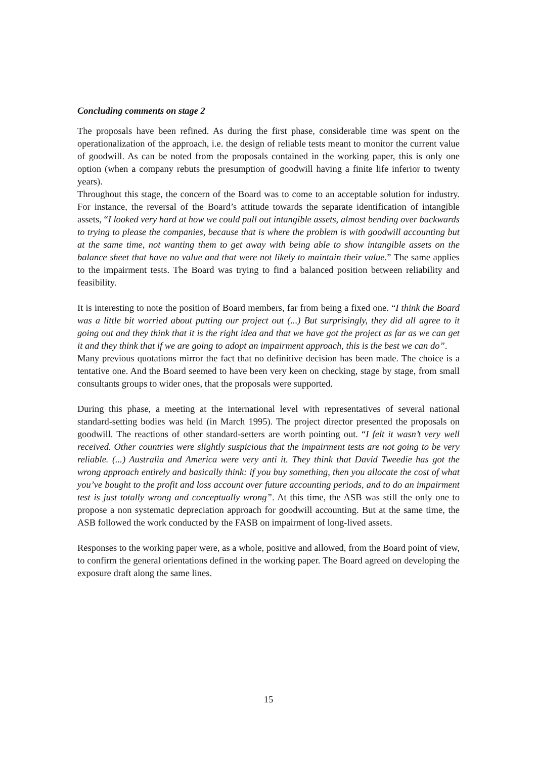Concluding comments on stage 2
The proposals have been refined. As during the first phase, considerable time was spent on the operationalization of the approach, i.e. the design of reliable tests meant to monitor the current value of goodwill. As can be noted from the proposals contained in the working paper, this is only one option (when a company rebuts the presumption of goodwill having a finite life inferior to twenty years).
Throughout this stage, the concern of the Board was to come to an acceptable solution for industry. For instance, the reversal of the Board’s attitude towards the separate identification of intangible assets, “I looked very hard at how we could pull out intangible assets, almost bending over backwards to trying to please the companies, because that is where the problem is with goodwill accounting but at the same time, not wanting them to get away with being able to show intangible assets on the balance sheet that have no value and that were not likely to maintain their value.” The same applies to the impairment tests. The Board was trying to find a balanced position between reliability and feasibility.
It is interesting to note the position of Board members, far from being a fixed one. “I think the Board was a little bit worried about putting our project out (...) But surprisingly, they did all agree to it going out and they think that it is the right idea and that we have got the project as far as we can get it and they think that if we are going to adopt an impairment approach, this is the best we can do”.
Many previous quotations mirror the fact that no definitive decision has been made. The choice is a tentative one. And the Board seemed to have been very keen on checking, stage by stage, from small consultants groups to wider ones, that the proposals were supported.
During this phase, a meeting at the international level with representatives of several national standard-setting bodies was held (in March 1995). The project director presented the proposals on goodwill. The reactions of other standard-setters are worth pointing out. “I felt it wasn’t very well received. Other countries were slightly suspicious that the impairment tests are not going to be very reliable. (...) Australia and America were very anti it. They think that David Tweedie has got the wrong approach entirely and basically think: if you buy something, then you allocate the cost of what you’ve bought to the profit and loss account over future accounting periods, and to do an impairment test is just totally wrong and conceptually wrong”. At this time, the ASB was still the only one to propose a non systematic depreciation approach for goodwill accounting. But at the same time, the ASB followed the work conducted by the FASB on impairment of long-lived assets.
Responses to the working paper were, as a whole, positive and allowed, from the Board point of view, to confirm the general orientations defined in the working paper. The Board agreed on developing the exposure draft along the same lines.
15